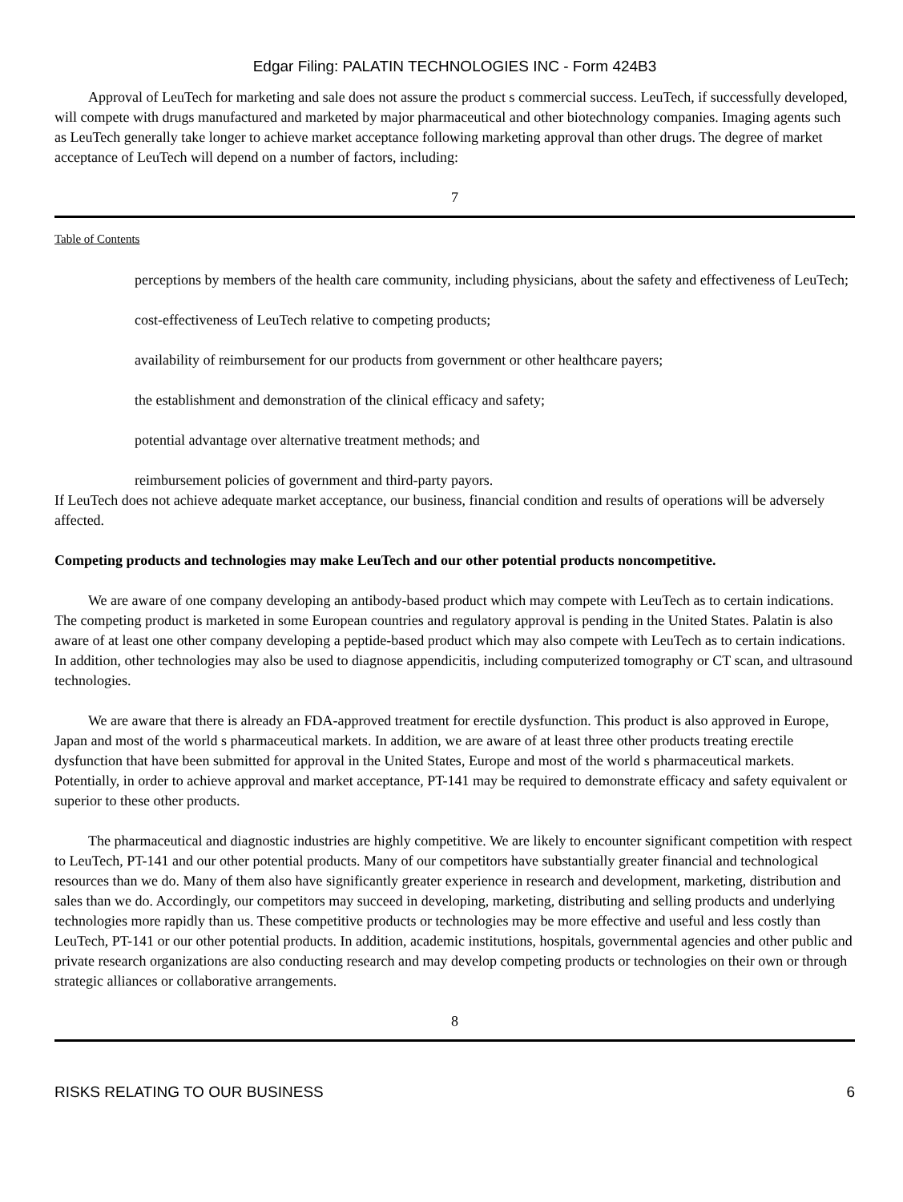Edgar Filing: PALATIN TECHNOLOGIES INC - Form 424B3
Approval of LeuTech for marketing and sale does not assure the product s commercial success. LeuTech, if successfully developed, will compete with drugs manufactured and marketed by major pharmaceutical and other biotechnology companies. Imaging agents such as LeuTech generally take longer to achieve market acceptance following marketing approval than other drugs. The degree of market acceptance of LeuTech will depend on a number of factors, including:
7
Table of Contents
perceptions by members of the health care community, including physicians, about the safety and effectiveness of LeuTech;
cost-effectiveness of LeuTech relative to competing products;
availability of reimbursement for our products from government or other healthcare payers;
the establishment and demonstration of the clinical efficacy and safety;
potential advantage over alternative treatment methods; and
reimbursement policies of government and third-party payors.
If LeuTech does not achieve adequate market acceptance, our business, financial condition and results of operations will be adversely affected.
Competing products and technologies may make LeuTech and our other potential products noncompetitive.
We are aware of one company developing an antibody-based product which may compete with LeuTech as to certain indications. The competing product is marketed in some European countries and regulatory approval is pending in the United States. Palatin is also aware of at least one other company developing a peptide-based product which may also compete with LeuTech as to certain indications. In addition, other technologies may also be used to diagnose appendicitis, including computerized tomography or CT scan, and ultrasound technologies.
We are aware that there is already an FDA-approved treatment for erectile dysfunction. This product is also approved in Europe, Japan and most of the world s pharmaceutical markets. In addition, we are aware of at least three other products treating erectile dysfunction that have been submitted for approval in the United States, Europe and most of the world s pharmaceutical markets. Potentially, in order to achieve approval and market acceptance, PT-141 may be required to demonstrate efficacy and safety equivalent or superior to these other products.
The pharmaceutical and diagnostic industries are highly competitive. We are likely to encounter significant competition with respect to LeuTech, PT-141 and our other potential products. Many of our competitors have substantially greater financial and technological resources than we do. Many of them also have significantly greater experience in research and development, marketing, distribution and sales than we do. Accordingly, our competitors may succeed in developing, marketing, distributing and selling products and underlying technologies more rapidly than us. These competitive products or technologies may be more effective and useful and less costly than LeuTech, PT-141 or our other potential products. In addition, academic institutions, hospitals, governmental agencies and other public and private research organizations are also conducting research and may develop competing products or technologies on their own or through strategic alliances or collaborative arrangements.
8
RISKS RELATING TO OUR BUSINESS 6